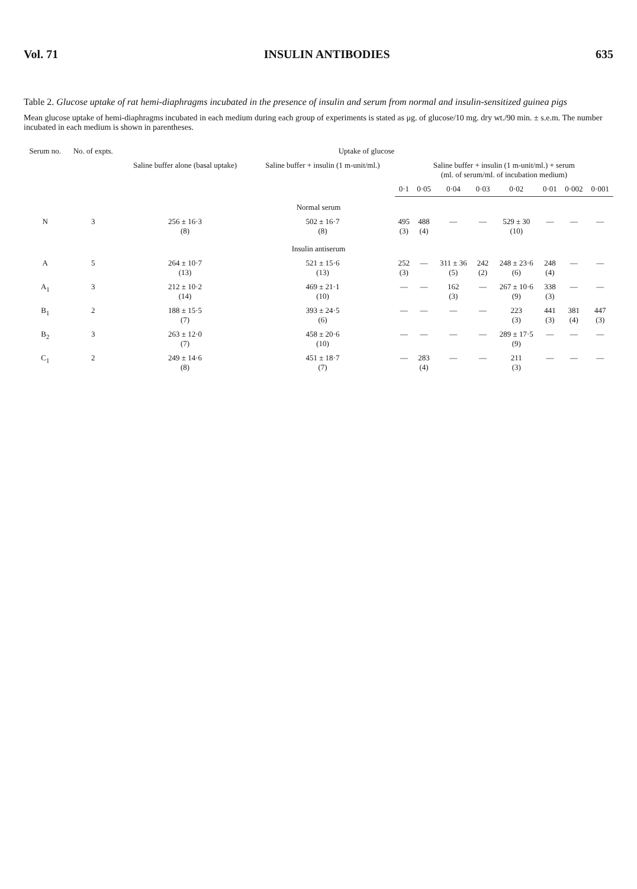Vol. 71 INSULIN ANTIBODIES 635
Table 2. Glucose uptake of rat hemi-diaphragms incubated in the presence of insulin and serum from normal and insulin-sensitized guinea pigs
Mean glucose uptake of hemi-diaphragms incubated in each medium during each group of experiments is stated as μg. of glucose/10 mg. dry wt./90 min. ± s.e.m. The number incubated in each medium is shown in parentheses.
| Serum no. | No. of expts. | Uptake of glucose | | | | | | | | | |
| --- | --- | --- | --- | --- | --- | --- | --- | --- | --- | --- | --- |
| | | Saline buffer alone (basal uptake) | Saline buffer + insulin (1 m-unit/ml.) | Saline buffer + insulin (1 m-unit/ml.) + serum (ml. of serum/ml. of incubation medium) | | | | | | | |
| | | | | 0·1 | 0·05 | 0·04 | 0·03 | 0·02 | 0·01 | 0·002 | 0·001 |
| Normal serum | | | | | | | | | | | |
| N | 3 | 256 ± 16·3 (8) | 502 ± 16·7 (8) | 495 (3) | 488 (4) | — | — | 529 ± 30 (10) | — | — | — |
| Insulin antiserum | | | | | | | | | | | |
| A | 5 | 264 ± 10·7 (13) | 521 ± 15·6 (13) | 252 (3) | — | 311 ± 36 (5) | 242 (2) | 248 ± 23·6 (6) | 248 (4) | — | — |
| A<sub>1</sub> | 3 | 212 ± 10·2 (14) | 469 ± 21·1 (10) | — | — | 162 (3) | — | 267 ± 10·6 (9) | 338 (3) | — | — |
| B<sub>1</sub> | 2 | 188 ± 15·5 (7) | 393 ± 24·5 (6) | — | — | — | — | 223 (3) | 441 (3) | 381 (4) | 447 (3) |
| B<sub>2</sub> | 3 | 263 ± 12·0 (7) | 458 ± 20·6 (10) | — | — | — | — | 289 ± 17·5 (9) | — | — | — |
| C<sub>1</sub> | 2 | 249 ± 14·6 (8) | 451 ± 18·7 (7) | — | 283 (4) | — | — | 211 (3) | — | — | — |